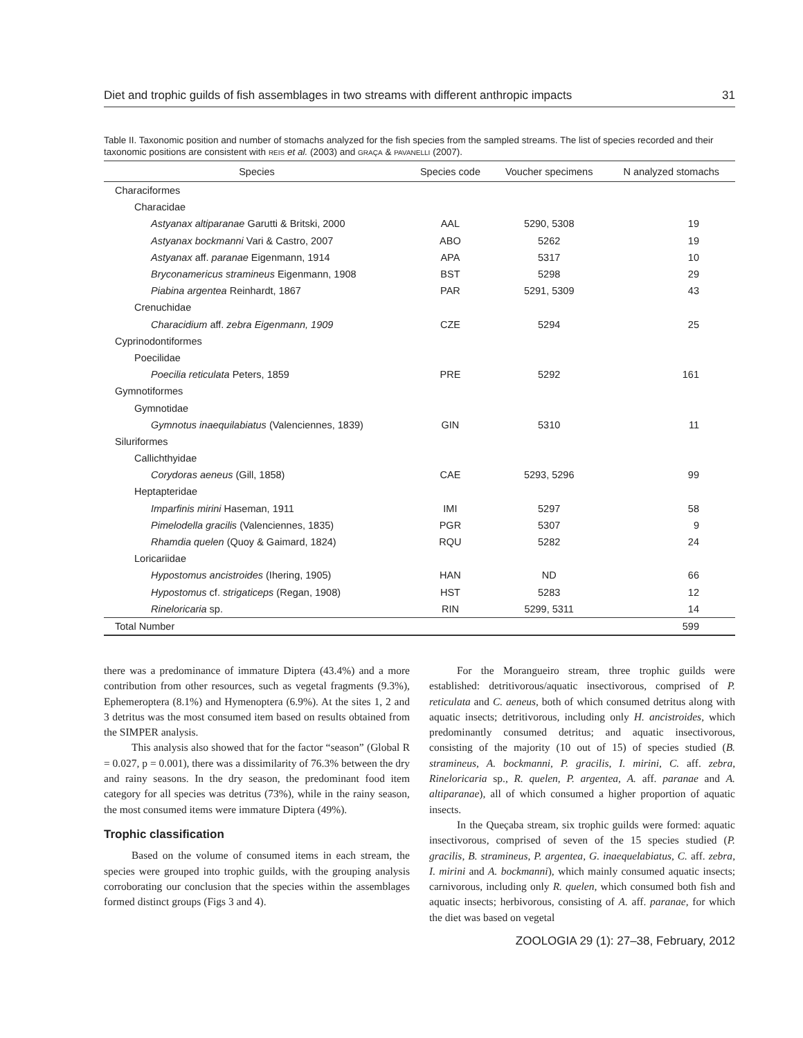Diet and trophic guilds of fish assemblages in two streams with different anthropic impacts 31
Table II. Taxonomic position and number of stomachs analyzed for the fish species from the sampled streams. The list of species recorded and their taxonomic positions are consistent with REIS et al. (2003) and GRAÇA & PAVANELLI (2007).
| Species | Species code | Voucher specimens | N analyzed stomachs |
| --- | --- | --- | --- |
| Characiformes | | | |
| Characidae | | | |
| Astyanax altiparanae Garutti & Britski, 2000 | AAL | 5290, 5308 | 19 |
| Astyanax bockmanni Vari & Castro, 2007 | ABO | 5262 | 19 |
| Astyanax aff. paranae Eigenmann, 1914 | APA | 5317 | 10 |
| Bryconamericus stramineus Eigenmann, 1908 | BST | 5298 | 29 |
| Piabina argentea Reinhardt, 1867 | PAR | 5291, 5309 | 43 |
| Crenuchidae | | | |
| Characidium aff. zebra Eigenmann, 1909 | CZE | 5294 | 25 |
| Cyprinodontiformes | | | |
| Poecilidae | | | |
| Poecilia reticulata Peters, 1859 | PRE | 5292 | 161 |
| Gymnotiformes | | | |
| Gymnotidae | | | |
| Gymnotus inaequilabiatus (Valenciennes, 1839) | GIN | 5310 | 11 |
| Siluriformes | | | |
| Callichthyidae | | | |
| Corydoras aeneus (Gill, 1858) | CAE | 5293, 5296 | 99 |
| Heptapteridae | | | |
| Imparfinis mirini Haseman, 1911 | IMI | 5297 | 58 |
| Pimelodella gracilis (Valenciennes, 1835) | PGR | 5307 | 9 |
| Rhamdia quelen (Quoy & Gaimard, 1824) | RQU | 5282 | 24 |
| Loricariidae | | | |
| Hypostomus ancistroides (Ihering, 1905) | HAN | ND | 66 |
| Hypostomus cf. strigaticeps (Regan, 1908) | HST | 5283 | 12 |
| Rineloricaria sp. | RIN | 5299, 5311 | 14 |
| Total Number | | | 599 |
there was a predominance of immature Diptera (43.4%) and a more contribution from other resources, such as vegetal fragments (9.3%), Ephemeroptera (8.1%) and Hymenoptera (6.9%). At the sites 1, 2 and 3 detritus was the most consumed item based on results obtained from the SIMPER analysis.
This analysis also showed that for the factor “season” (Global R = 0.027, p = 0.001), there was a dissimilarity of 76.3% between the dry and rainy seasons. In the dry season, the predominant food item category for all species was detritus (73%), while in the rainy season, the most consumed items were immature Diptera (49%).
Trophic classification
Based on the volume of consumed items in each stream, the species were grouped into trophic guilds, with the grouping analysis corroborating our conclusion that the species within the assemblages formed distinct groups (Figs 3 and 4).
For the Morangueiro stream, three trophic guilds were established: detritivorous/aquatic insectivorous, comprised of P. reticulata and C. aeneus, both of which consumed detritus along with aquatic insects; detritivorous, including only H. ancistroides, which predominantly consumed detritus; and aquatic insectivorous, consisting of the majority (10 out of 15) of species studied (B. stramineus, A. bockmanni, P. gracilis, I. mirini, C. aff. zebra, Rineloricaria sp., R. quelen, P. argentea, A. aff. paranae and A. altiparanae), all of which consumed a higher proportion of aquatic insects.
In the Queçaba stream, six trophic guilds were formed: aquatic insectivorous, comprised of seven of the 15 species studied (P. gracilis, B. stramineus, P. argentea, G. inaequelabiatus, C. aff. zebra, I. mirini and A. bockmanni), which mainly consumed aquatic insects; carnivorous, including only R. quelen, which consumed both fish and aquatic insects; herbivorous, consisting of A. aff. paranae, for which the diet was based on vegetal
ZOOLOGIA 29 (1): 27–38, February, 2012